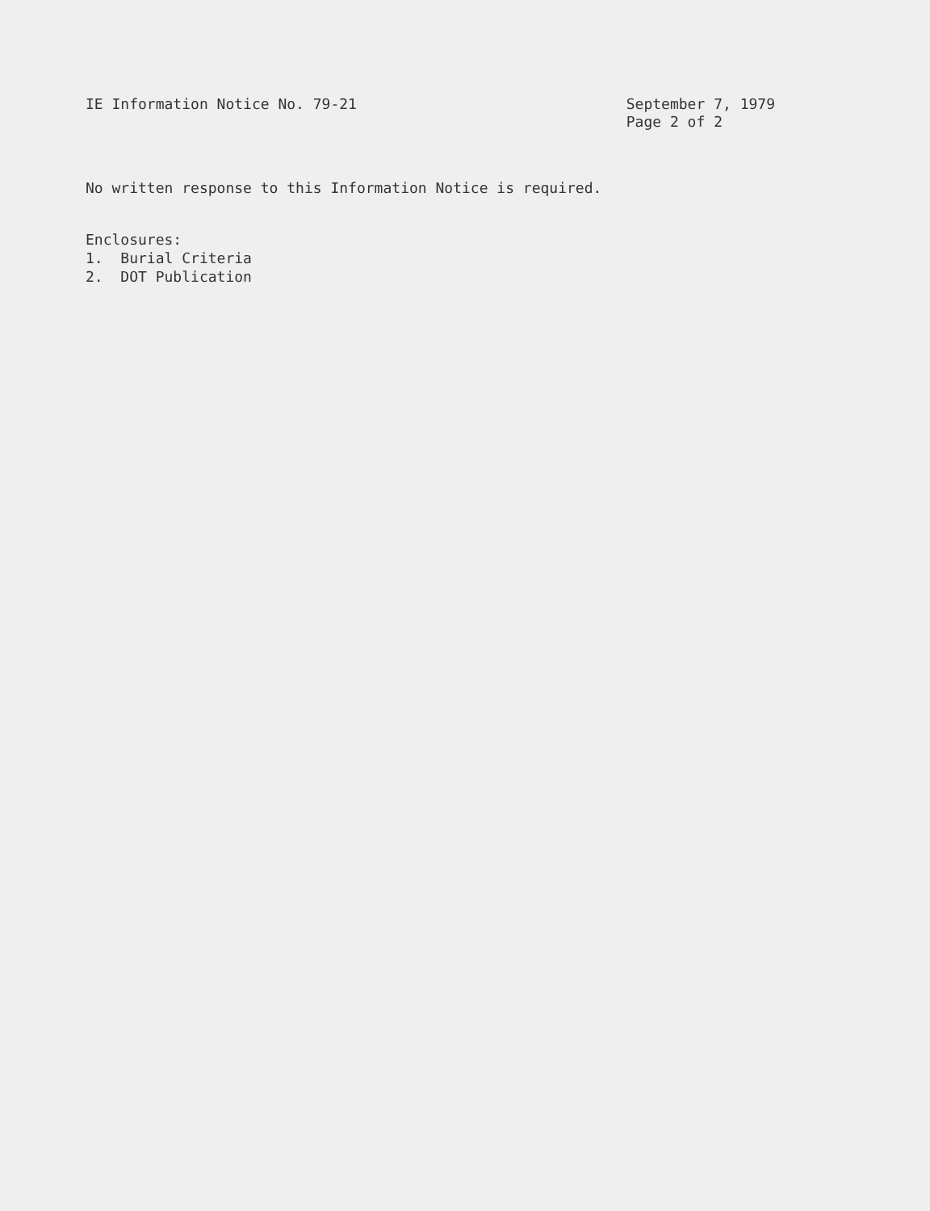IE Information Notice No. 79-21
September 7, 1979
Page 2 of 2
No written response to this Information Notice is required.
Enclosures:
1. Burial Criteria
2. DOT Publication